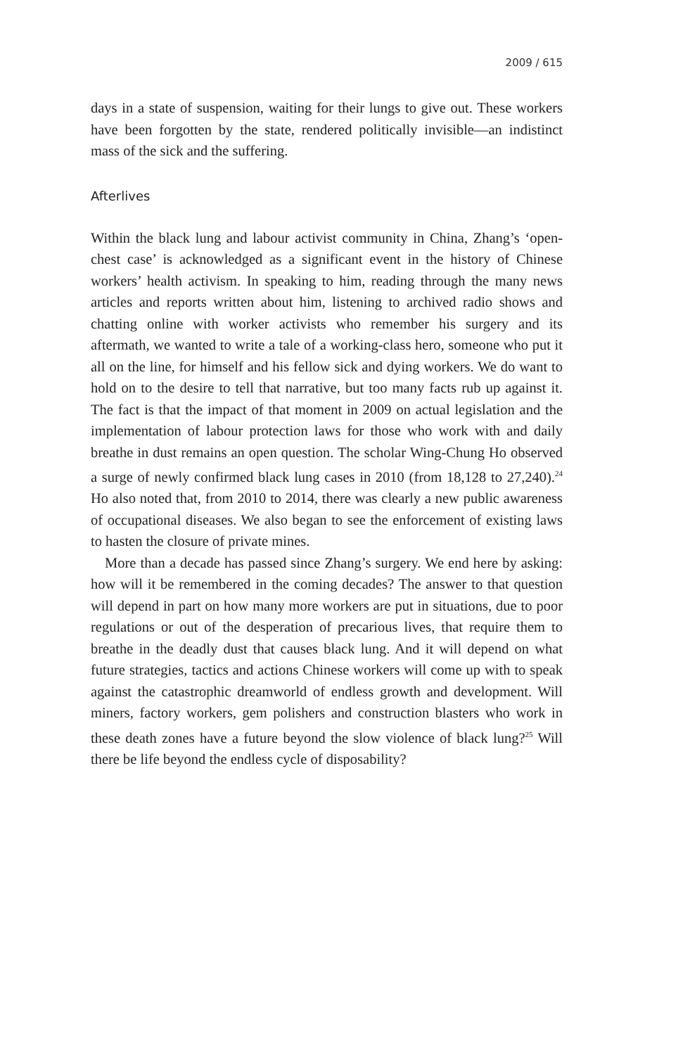2009 / 615
days in a state of suspension, waiting for their lungs to give out. These workers have been forgotten by the state, rendered politically invisible—an indistinct mass of the sick and the suffering.
Afterlives
Within the black lung and labour activist community in China, Zhang’s ‘open-chest case’ is acknowledged as a significant event in the history of Chinese workers’ health activism. In speaking to him, reading through the many news articles and reports written about him, listening to archived radio shows and chatting online with worker activists who remember his surgery and its aftermath, we wanted to write a tale of a working-class hero, someone who put it all on the line, for himself and his fellow sick and dying workers. We do want to hold on to the desire to tell that narrative, but too many facts rub up against it. The fact is that the impact of that moment in 2009 on actual legislation and the implementation of labour protection laws for those who work with and daily breathe in dust remains an open question. The scholar Wing-Chung Ho observed a surge of newly confirmed black lung cases in 2010 (from 18,128 to 27,240).<sup>24</sup> Ho also noted that, from 2010 to 2014, there was clearly a new public awareness of occupational diseases. We also began to see the enforcement of existing laws to hasten the closure of private mines.
More than a decade has passed since Zhang’s surgery. We end here by asking: how will it be remembered in the coming decades? The answer to that question will depend in part on how many more workers are put in situations, due to poor regulations or out of the desperation of precarious lives, that require them to breathe in the deadly dust that causes black lung. And it will depend on what future strategies, tactics and actions Chinese workers will come up with to speak against the catastrophic dreamworld of endless growth and development. Will miners, factory workers, gem polishers and construction blasters who work in these death zones have a future beyond the slow violence of black lung?<sup>25</sup> Will there be life beyond the endless cycle of disposability?